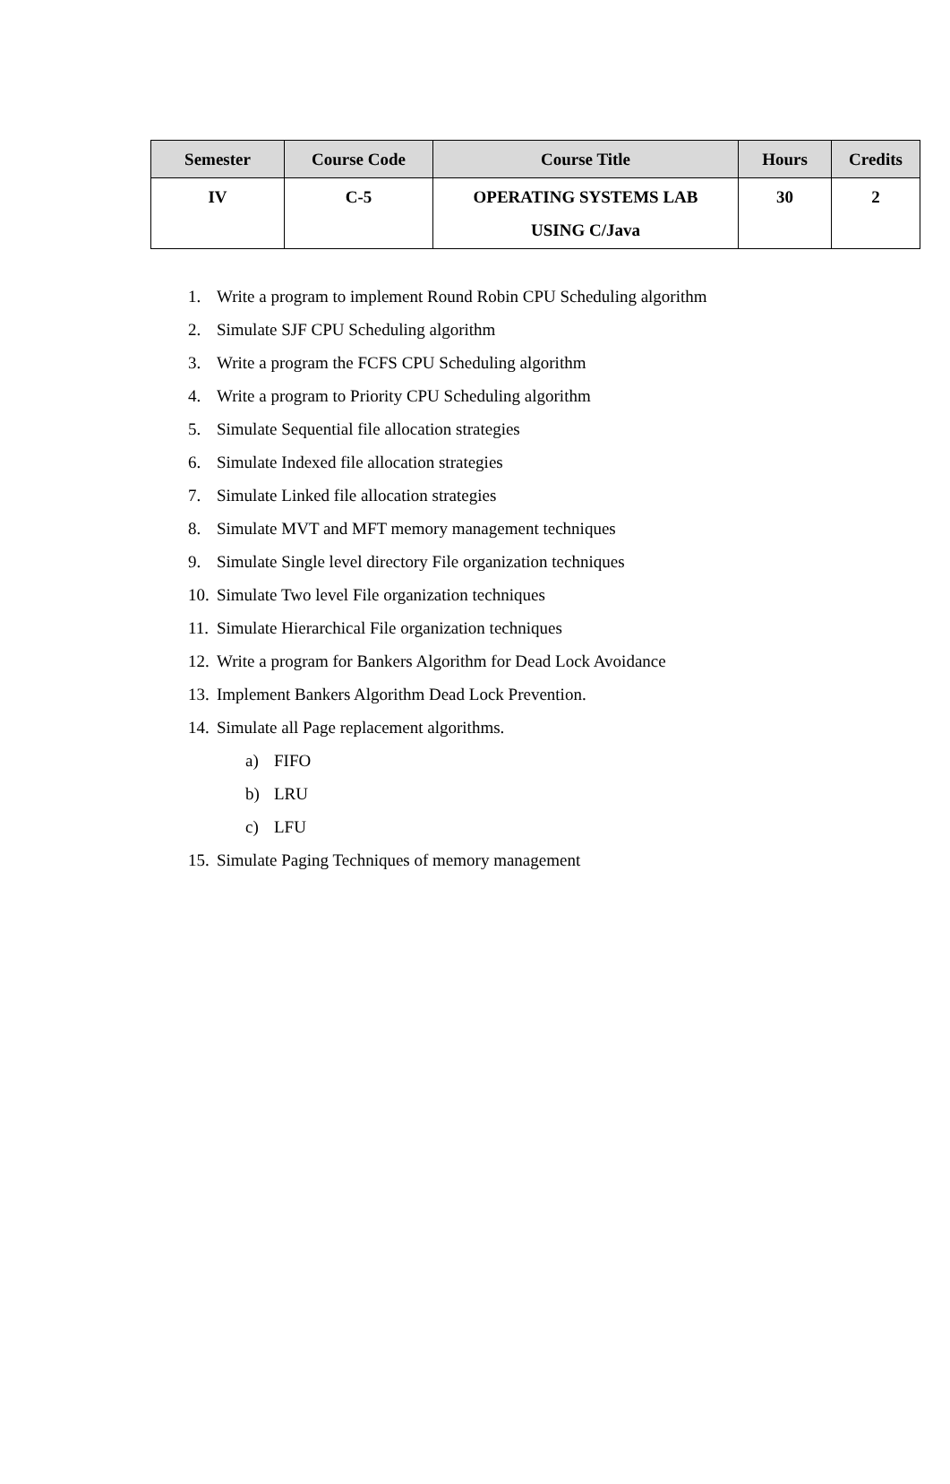| Semester | Course Code | Course Title | Hours | Credits |
| --- | --- | --- | --- | --- |
| IV | C-5 | OPERATING SYSTEMS LAB USING C/Java | 30 | 2 |
1. Write a program to implement Round Robin CPU Scheduling algorithm
2. Simulate SJF CPU Scheduling algorithm
3. Write a program the FCFS CPU Scheduling algorithm
4. Write a program to Priority CPU Scheduling algorithm
5. Simulate Sequential file allocation strategies
6. Simulate Indexed file allocation strategies
7. Simulate Linked file allocation strategies
8. Simulate MVT and MFT memory management techniques
9. Simulate Single level directory File organization techniques
10. Simulate Two level File organization techniques
11. Simulate Hierarchical File organization techniques
12. Write a program for Bankers Algorithm for Dead Lock Avoidance
13. Implement Bankers Algorithm Dead Lock Prevention.
14. Simulate all Page replacement algorithms.
a) FIFO
b) LRU
c) LFU
15. Simulate Paging Techniques of memory management